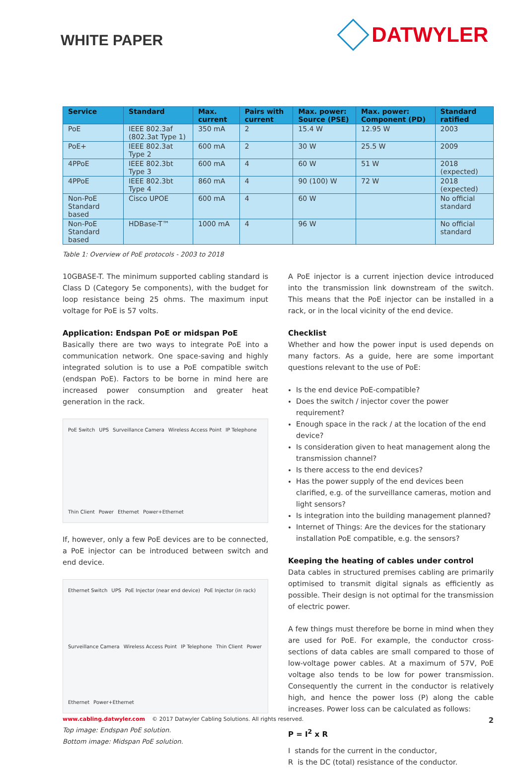WHITE PAPER
DATWYLER
| Service | Standard | Max. current | Pairs with current | Max. power: Source (PSE) | Max. power: Component (PD) | Standard ratified |
| --- | --- | --- | --- | --- | --- | --- |
| PoE | IEEE 802.3af (802.3at Type 1) | 350 mA | 2 | 15.4 W | 12.95 W | 2003 |
| PoE+ | IEEE 802.3at Type 2 | 600 mA | 2 | 30 W | 25.5 W | 2009 |
| 4PPoE | IEEE 802.3bt Type 3 | 600 mA | 4 | 60 W | 51 W | 2018 (expected) |
| 4PPoE | IEEE 802.3bt Type 4 | 860 mA | 4 | 90 (100) W | 72 W | 2018 (expected) |
| Non-PoE Standard based | Cisco UPOE | 600 mA | 4 | 60 W | | No official standard |
| Non-PoE Standard based | HDBase-T™ | 1000 mA | 4 | 96 W | | No official standard |
Table 1: Overview of PoE protocols - 2003 to 2018
10GBASE-T. The minimum supported cabling standard is Class D (Category 5e components), with the budget for loop resistance being 25 ohms. The maximum input voltage for PoE is 57 volts.
Application: Endspan PoE or midspan PoE
Basically there are two ways to integrate PoE into a communication network. One space-saving and highly integrated solution is to use a PoE compatible switch (endspan PoE). Factors to be borne in mind here are increased power consumption and greater heat generation in the rack.
PoE Switch UPS Surveillance Camera Wireless Access Point IP Telephone Thin Client Power Ethernet Power+Ethernet
If, however, only a few PoE devices are to be connected, a PoE injector can be introduced between switch and end device.
Ethernet Switch UPS PoE Injector (near end device) PoE Injector (in rack) Surveillance Camera Wireless Access Point IP Telephone Thin Client Power Ethernet Power+Ethernet
Top image: Endspan PoE solution.
Bottom image: Midspan PoE solution.
A PoE injector is a current injection device introduced into the transmission link downstream of the switch. This means that the PoE injector can be installed in a rack, or in the local vicinity of the end device.
Checklist
Whether and how the power input is used depends on many factors. As a guide, here are some important questions relevant to the use of PoE:
Is the end device PoE-compatible?
Does the switch / injector cover the power requirement?
Enough space in the rack / at the location of the end device?
Is consideration given to heat management along the transmission channel?
Is there access to the end devices?
Has the power supply of the end devices been clarified, e.g. of the surveillance cameras, motion and light sensors?
Is integration into the building management planned?
Internet of Things: Are the devices for the stationary installation PoE compatible, e.g. the sensors?
Keeping the heating of cables under control
Data cables in structured premises cabling are primarily optimised to transmit digital signals as efficiently as possible. Their design is not optimal for the transmission of electric power.
A few things must therefore be borne in mind when they are used for PoE. For example, the conductor cross-sections of data cables are small compared to those of low-voltage power cables. At a maximum of 57V, PoE voltage also tends to be low for power transmission. Consequently the current in the conductor is relatively high, and hence the power loss (P) along the cable increases. Power loss can be calculated as follows:
P = I<sup>2</sup> x R
I stands for the current in the conductor,
R is the DC (total) resistance of the conductor.
www.cabling.datwyler.com © 2017 Datwyler Cabling Solutions. All rights reserved. 2